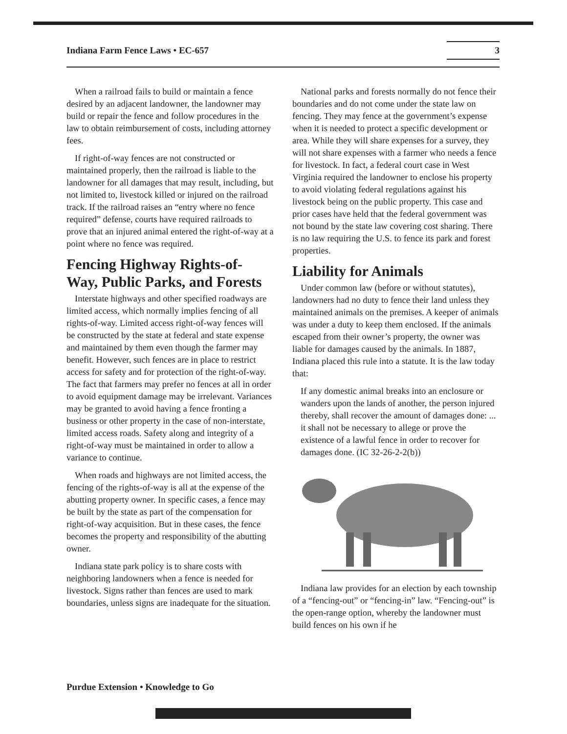Indiana Farm Fence Laws • EC-657 3
When a railroad fails to build or maintain a fence desired by an adjacent landowner, the landowner may build or repair the fence and follow procedures in the law to obtain reimbursement of costs, including attorney fees.
If right-of-way fences are not constructed or maintained properly, then the railroad is liable to the landowner for all damages that may result, including, but not limited to, livestock killed or injured on the railroad track. If the railroad raises an “entry where no fence required” defense, courts have required railroads to prove that an injured animal entered the right-of-way at a point where no fence was required.
Fencing Highway Rights-of-Way, Public Parks, and Forests
Interstate highways and other specified roadways are limited access, which normally implies fencing of all rights-of-way. Limited access right-of-way fences will be constructed by the state at federal and state expense and maintained by them even though the farmer may benefit. However, such fences are in place to restrict access for safety and for protection of the right-of-way. The fact that farmers may prefer no fences at all in order to avoid equipment damage may be irrelevant. Variances may be granted to avoid having a fence fronting a business or other property in the case of non-interstate, limited access roads. Safety along and integrity of a right-of-way must be maintained in order to allow a variance to continue.
When roads and highways are not limited access, the fencing of the rights-of-way is all at the expense of the abutting property owner. In specific cases, a fence may be built by the state as part of the compensation for right-of-way acquisition. But in these cases, the fence becomes the property and responsibility of the abutting owner.
Indiana state park policy is to share costs with neighboring landowners when a fence is needed for livestock. Signs rather than fences are used to mark boundaries, unless signs are inadequate for the situation.
National parks and forests normally do not fence their boundaries and do not come under the state law on fencing. They may fence at the government’s expense when it is needed to protect a specific development or area. While they will share expenses for a survey, they will not share expenses with a farmer who needs a fence for livestock. In fact, a federal court case in West Virginia required the landowner to enclose his property to avoid violating federal regulations against his livestock being on the public property. This case and prior cases have held that the federal government was not bound by the state law covering cost sharing. There is no law requiring the U.S. to fence its park and forest properties.
Liability for Animals
Under common law (before or without statutes), landowners had no duty to fence their land unless they maintained animals on the premises. A keeper of animals was under a duty to keep them enclosed. If the animals escaped from their owner’s property, the owner was liable for damages caused by the animals. In 1887, Indiana placed this rule into a statute. It is the law today that:
If any domestic animal breaks into an enclosure or wanders upon the lands of another, the person injured thereby, shall recover the amount of damages done: ... it shall not be necessary to allege or prove the existence of a lawful fence in order to recover for damages done. (IC 32-26-2-2(b))
Indiana law provides for an election by each township of a “fencing-out” or “fencing-in” law. “Fencing-out” is the open-range option, whereby the landowner must build fences on his own if he
Purdue Extension • Knowledge to Go